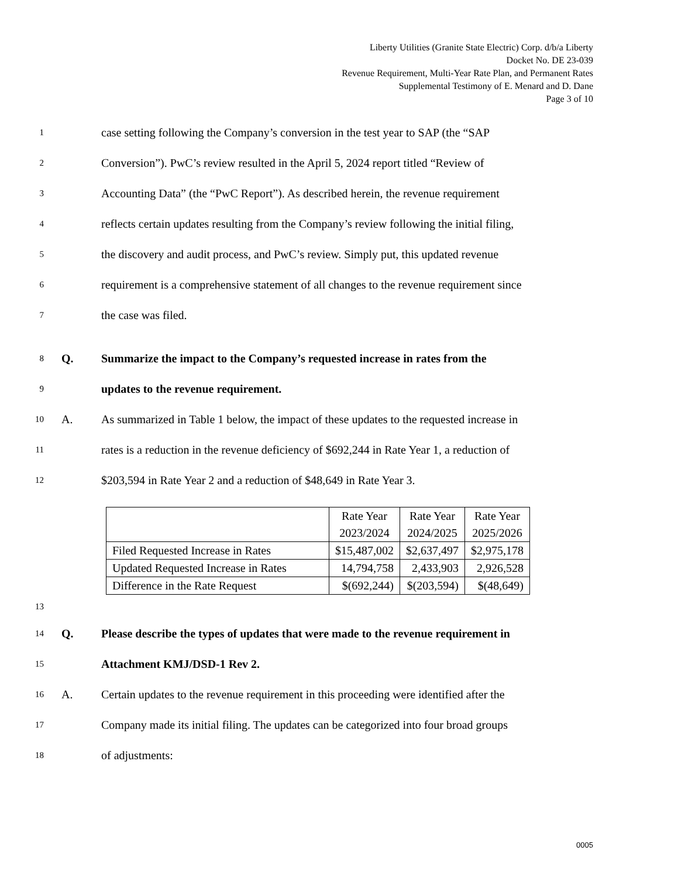Liberty Utilities (Granite State Electric) Corp. d/b/a Liberty
Docket No. DE 23-039
Revenue Requirement, Multi-Year Rate Plan, and Permanent Rates
Supplemental Testimony of E. Menard and D. Dane
Page 3 of 10
1 case setting following the Company’s conversion in the test year to SAP (the “SAP
2 Conversion”). PwC’s review resulted in the April 5, 2024 report titled “Review of
3 Accounting Data” (the “PwC Report”). As described herein, the revenue requirement
4 reflects certain updates resulting from the Company’s review following the initial filing,
5 the discovery and audit process, and PwC’s review. Simply put, this updated revenue
6 requirement is a comprehensive statement of all changes to the revenue requirement since
7 the case was filed.
8 Q. Summarize the impact to the Company’s requested increase in rates from the
9 updates to the revenue requirement.
10 A. As summarized in Table 1 below, the impact of these updates to the requested increase in
11 rates is a reduction in the revenue deficiency of $692,244 in Rate Year 1, a reduction of
12 $203,594 in Rate Year 2 and a reduction of $48,649 in Rate Year 3.
| | Rate Year 2023/2024 | Rate Year 2024/2025 | Rate Year 2025/2026 |
| --- | --- | --- | --- |
| Filed Requested Increase in Rates | $15,487,002 | $2,637,497 | $2,975,178 |
| Updated Requested Increase in Rates | 14,794,758 | 2,433,903 | 2,926,528 |
| Difference in the Rate Request | $(692,244) | $(203,594) | $(48,649) |
13
14 Q. Please describe the types of updates that were made to the revenue requirement in
15 Attachment KMJ/DSD-1 Rev 2.
16 A. Certain updates to the revenue requirement in this proceeding were identified after the
17 Company made its initial filing. The updates can be categorized into four broad groups
18 of adjustments:
0005